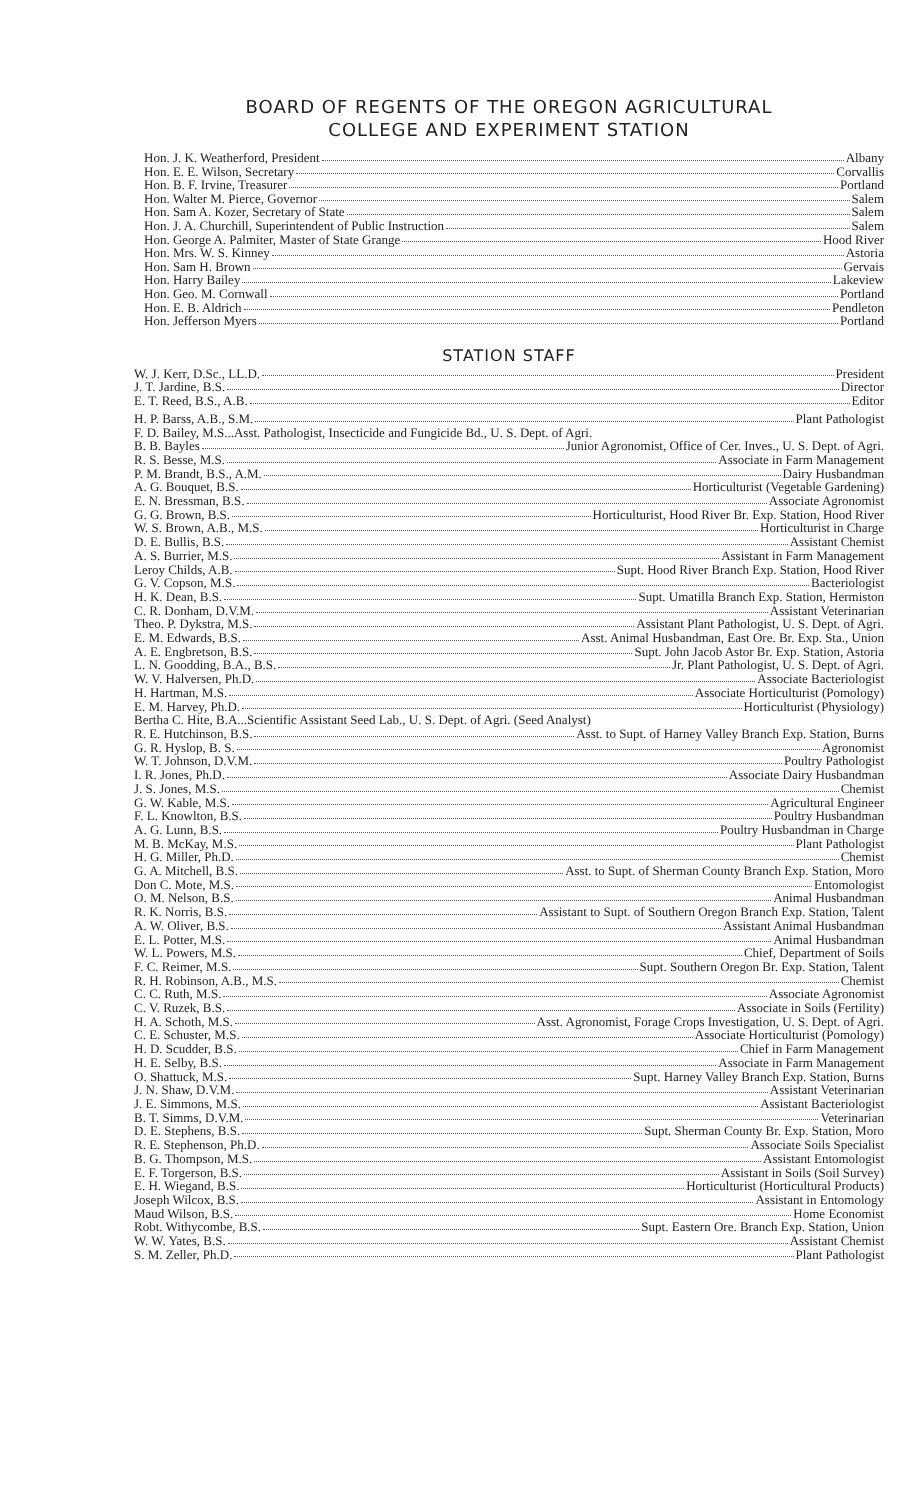BOARD OF REGENTS OF THE OREGON AGRICULTURAL
COLLEGE AND EXPERIMENT STATION
Hon. J. K. Weatherford, President Albany
Hon. E. E. Wilson, Secretary Corvallis
Hon. B. F. Irvine, Treasurer Portland
Hon. Walter M. Pierce, Governor Salem
Hon. Sam A. Kozer, Secretary of State Salem
Hon. J. A. Churchill, Superintendent of Public Instruction Salem
Hon. George A. Palmiter, Master of State Grange Hood River
Hon. Mrs. W. S. Kinney Astoria
Hon. Sam H. Brown Gervais
Hon. Harry Bailey Lakeview
Hon. Geo. M. Cornwall Portland
Hon. E. B. Aldrich Pendleton
Hon. Jefferson Myers Portland
STATION STAFF
W. J. Kerr, D.Sc., LL.D. President
J. T. Jardine, B.S. Director
E. T. Reed, B.S., A.B. Editor
H. P. Barss, A.B., S.M. Plant Pathologist
F. D. Bailey, M.S...Asst. Pathologist, Insecticide and Fungicide Bd., U. S. Dept. of Agri.
B. B. Bayles Junior Agronomist, Office of Cer. Inves., U. S. Dept. of Agri.
R. S. Besse, M.S. Associate in Farm Management
P. M. Brandt, B.S., A.M. Dairy Husbandman
A. G. Bouquet, B.S. Horticulturist (Vegetable Gardening)
E. N. Bressman, B.S. Associate Agronomist
G. G. Brown, B.S. Horticulturist, Hood River Br. Exp. Station, Hood River
W. S. Brown, A.B., M.S. Horticulturist in Charge
D. E. Bullis, B.S. Assistant Chemist
A. S. Burrier, M.S. Assistant in Farm Management
Leroy Childs, A.B. Supt. Hood River Branch Exp. Station, Hood River
G. V. Copson, M.S. Bacteriologist
H. K. Dean, B.S. Supt. Umatilla Branch Exp. Station, Hermiston
C. R. Donham, D.V.M. Assistant Veterinarian
Theo. P. Dykstra, M.S. Assistant Plant Pathologist, U. S. Dept. of Agri.
E. M. Edwards, B.S. Asst. Animal Husbandman, East Ore. Br. Exp. Sta., Union
A. E. Engbretson, B.S. Supt. John Jacob Astor Br. Exp. Station, Astoria
L. N. Goodding, B.A., B.S. Jr. Plant Pathologist, U. S. Dept. of Agri.
W. V. Halversen, Ph.D. Associate Bacteriologist
H. Hartman, M.S. Associate Horticulturist (Pomology)
E. M. Harvey, Ph.D. Horticulturist (Physiology)
Bertha C. Hite, B.A...Scientific Assistant Seed Lab., U. S. Dept. of Agri. (Seed Analyst)
R. E. Hutchinson, B.S. Asst. to Supt. of Harney Valley Branch Exp. Station, Burns
G. R. Hyslop, B. S. Agronomist
W. T. Johnson, D.V.M. Poultry Pathologist
I. R. Jones, Ph.D. Associate Dairy Husbandman
J. S. Jones, M.S. Chemist
G. W. Kable, M.S. Agricultural Engineer
F. L. Knowlton, B.S. Poultry Husbandman
A. G. Lunn, B.S. Poultry Husbandman in Charge
M. B. McKay, M.S. Plant Pathologist
H. G. Miller, Ph.D. Chemist
G. A. Mitchell, B.S. Asst. to Supt. of Sherman County Branch Exp. Station, Moro
Don C. Mote, M.S. Entomologist
O. M. Nelson, B.S. Animal Husbandman
R. K. Norris, B.S. Assistant to Supt. of Southern Oregon Branch Exp. Station, Talent
A. W. Oliver, B.S. Assistant Animal Husbandman
E. L. Potter, M.S. Animal Husbandman
W. L. Powers, M.S. Chief, Department of Soils
F. C. Reimer, M.S. Supt. Southern Oregon Br. Exp. Station, Talent
R. H. Robinson, A.B., M.S. Chemist
C. C. Ruth, M.S. Associate Agronomist
C. V. Ruzek, B.S. Associate in Soils (Fertility)
H. A. Schoth, M.S. Asst. Agronomist, Forage Crops Investigation, U. S. Dept. of Agri.
C. E. Schuster, M.S. Associate Horticulturist (Pomology)
H. D. Scudder, B.S. Chief in Farm Management
H. E. Selby, B.S. Associate in Farm Management
O. Shattuck, M.S. Supt. Harney Valley Branch Exp. Station, Burns
J. N. Shaw, D.V.M. Assistant Veterinarian
J. E. Simmons, M.S. Assistant Bacteriologist
B. T. Simms, D.V.M. Veterinarian
D. E. Stephens, B.S. Supt. Sherman County Br. Exp. Station, Moro
R. E. Stephenson, Ph.D. Associate Soils Specialist
B. G. Thompson, M.S. Assistant Entomologist
E. F. Torgerson, B.S. Assistant in Soils (Soil Survey)
E. H. Wiegand, B.S. Horticulturist (Horticultural Products)
Joseph Wilcox, B.S. Assistant in Entomology
Maud Wilson, B.S. Home Economist
Robt. Withycombe, B.S. Supt. Eastern Ore. Branch Exp. Station, Union
W. W. Yates, B.S. Assistant Chemist
S. M. Zeller, Ph.D. Plant Pathologist